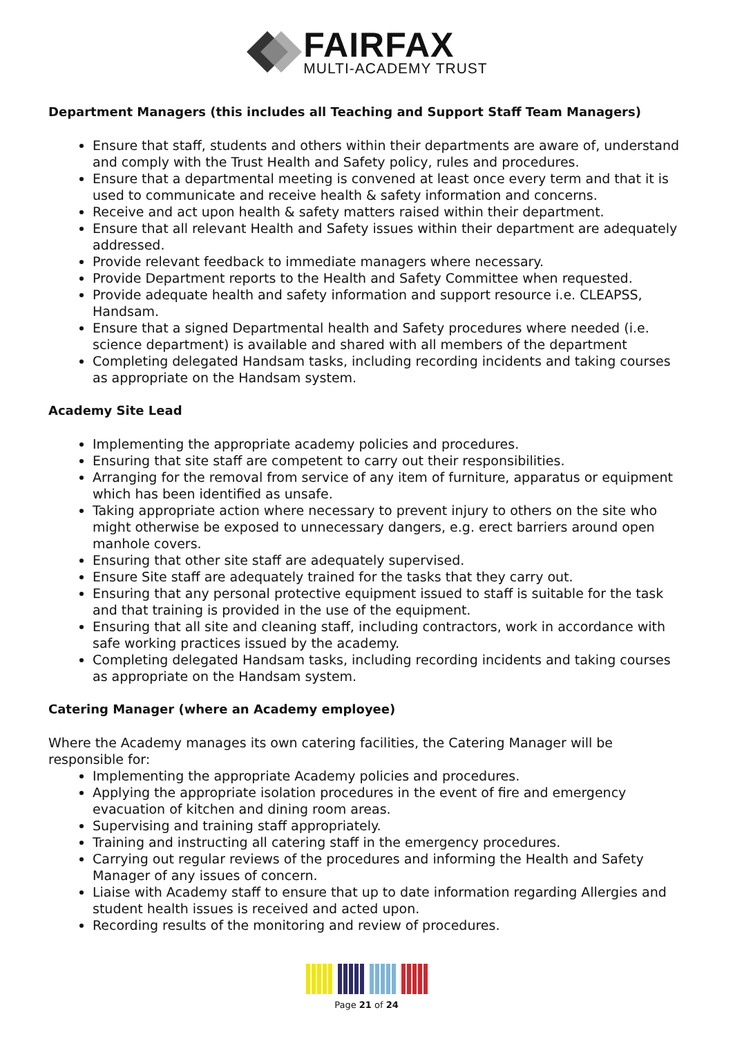FAIRFAX
MULTI-ACADEMY TRUST
Department Managers (this includes all Teaching and Support Staff Team Managers)
Ensure that staff, students and others within their departments are aware of, understand and comply with the Trust Health and Safety policy, rules and procedures.
Ensure that a departmental meeting is convened at least once every term and that it is used to communicate and receive health & safety information and concerns.
Receive and act upon health & safety matters raised within their department.
Ensure that all relevant Health and Safety issues within their department are adequately addressed.
Provide relevant feedback to immediate managers where necessary.
Provide Department reports to the Health and Safety Committee when requested.
Provide adequate health and safety information and support resource i.e. CLEAPSS, Handsam.
Ensure that a signed Departmental health and Safety procedures where needed (i.e. science department) is available and shared with all members of the department
Completing delegated Handsam tasks, including recording incidents and taking courses as appropriate on the Handsam system.
Academy Site Lead
Implementing the appropriate academy policies and procedures.
Ensuring that site staff are competent to carry out their responsibilities.
Arranging for the removal from service of any item of furniture, apparatus or equipment which has been identified as unsafe.
Taking appropriate action where necessary to prevent injury to others on the site who might otherwise be exposed to unnecessary dangers, e.g. erect barriers around open manhole covers.
Ensuring that other site staff are adequately supervised.
Ensure Site staff are adequately trained for the tasks that they carry out.
Ensuring that any personal protective equipment issued to staff is suitable for the task and that training is provided in the use of the equipment.
Ensuring that all site and cleaning staff, including contractors, work in accordance with safe working practices issued by the academy.
Completing delegated Handsam tasks, including recording incidents and taking courses as appropriate on the Handsam system.
Catering Manager (where an Academy employee)
Where the Academy manages its own catering facilities, the Catering Manager will be responsible for:
Implementing the appropriate Academy policies and procedures.
Applying the appropriate isolation procedures in the event of fire and emergency evacuation of kitchen and dining room areas.
Supervising and training staff appropriately.
Training and instructing all catering staff in the emergency procedures.
Carrying out regular reviews of the procedures and informing the Health and Safety Manager of any issues of concern.
Liaise with Academy staff to ensure that up to date information regarding Allergies and student health issues is received and acted upon.
Recording results of the monitoring and review of procedures.
Page 21 of 24